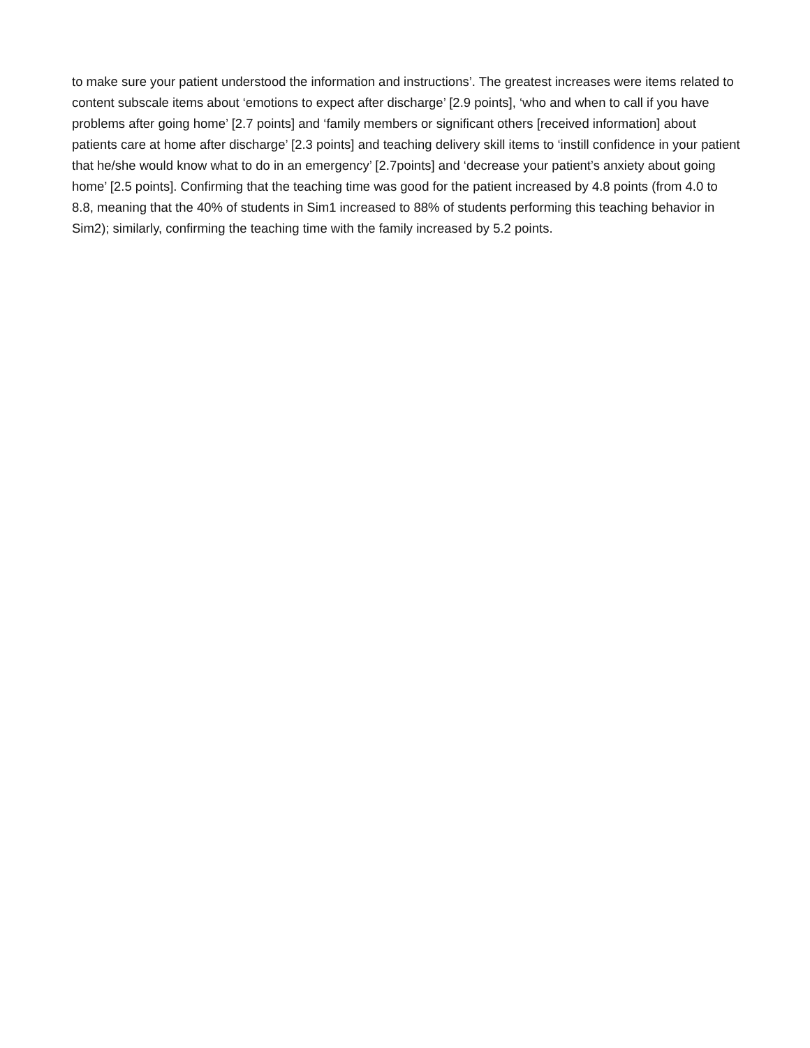to make sure your patient understood the information and instructions’. The greatest increases were items related to content subscale items about ‘emotions to expect after discharge’ [2.9 points], ‘who and when to call if you have problems after going home’ [2.7 points] and ‘family members or significant others [received information] about patients care at home after discharge’ [2.3 points] and teaching delivery skill items to ‘instill confidence in your patient that he/she would know what to do in an emergency’ [2.7points] and ‘decrease your patient’s anxiety about going home’ [2.5 points]. Confirming that the teaching time was good for the patient increased by 4.8 points (from 4.0 to 8.8, meaning that the 40% of students in Sim1 increased to 88% of students performing this teaching behavior in Sim2); similarly, confirming the teaching time with the family increased by 5.2 points.